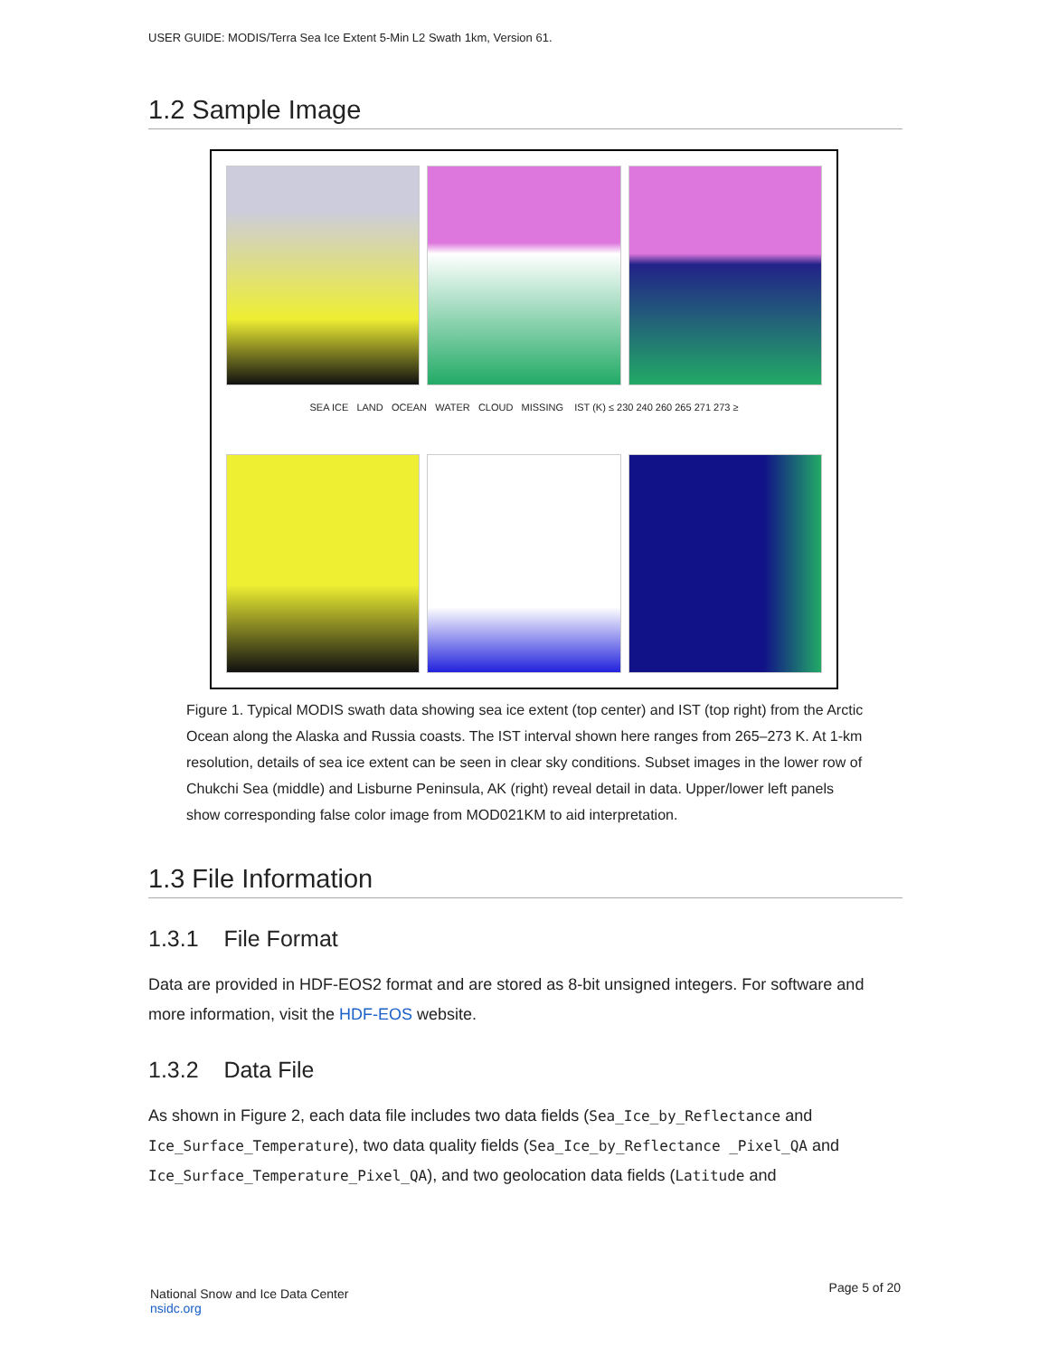USER GUIDE: MODIS/Terra Sea Ice Extent 5-Min L2 Swath 1km, Version 61.
1.2 Sample Image
SEA ICE LAND OCEAN WATER CLOUD MISSING IST (K) ≤ 230 240 260 265 271 273 ≥
Figure 1. Typical MODIS swath data showing sea ice extent (top center) and IST (top right) from the Arctic Ocean along the Alaska and Russia coasts. The IST interval shown here ranges from 265–273 K. At 1-km resolution, details of sea ice extent can be seen in clear sky conditions. Subset images in the lower row of Chukchi Sea (middle) and Lisburne Peninsula, AK (right) reveal detail in data. Upper/lower left panels show corresponding false color image from MOD021KM to aid interpretation.
1.3 File Information
1.3.1 File Format
Data are provided in HDF-EOS2 format and are stored as 8-bit unsigned integers. For software and more information, visit the HDF-EOS website.
1.3.2 Data File
As shown in Figure 2, each data file includes two data fields (Sea_Ice_by_Reflectance and Ice_Surface_Temperature), two data quality fields (Sea_Ice_by_Reflectance _Pixel_QA and Ice_Surface_Temperature_Pixel_QA), and two geolocation data fields (Latitude and
National Snow and Ice Data Center
nsidc.org
Page 5 of 20